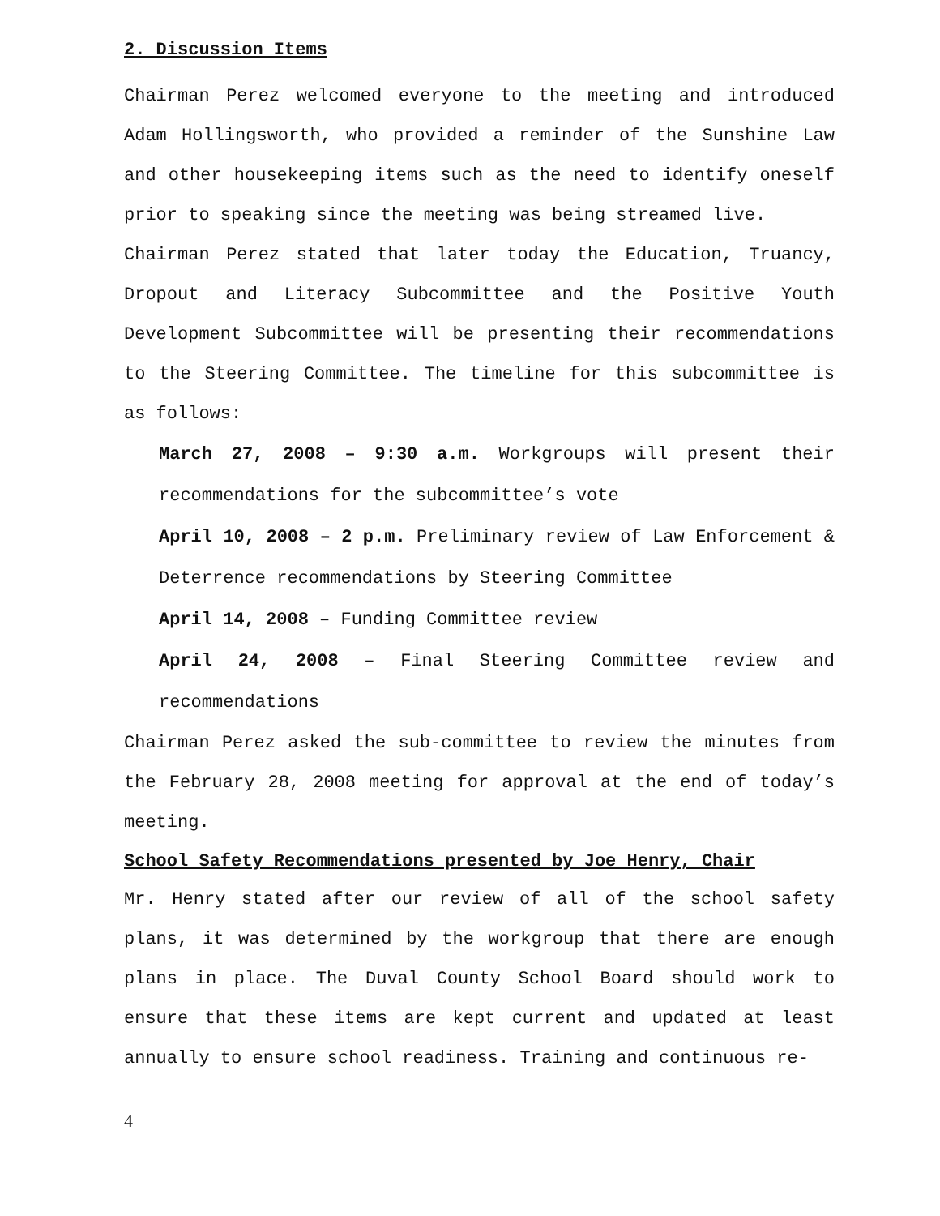2. Discussion Items
Chairman Perez welcomed everyone to the meeting and introduced Adam Hollingsworth, who provided a reminder of the Sunshine Law and other housekeeping items such as the need to identify oneself prior to speaking since the meeting was being streamed live.
Chairman Perez stated that later today the Education, Truancy, Dropout and Literacy Subcommittee and the Positive Youth Development Subcommittee will be presenting their recommendations to the Steering Committee. The timeline for this subcommittee is as follows:
March 27, 2008 – 9:30 a.m. Workgroups will present their recommendations for the subcommittee’s vote
April 10, 2008 – 2 p.m. Preliminary review of Law Enforcement & Deterrence recommendations by Steering Committee
April 14, 2008 – Funding Committee review
April 24, 2008 – Final Steering Committee review and recommendations
Chairman Perez asked the sub-committee to review the minutes from the February 28, 2008 meeting for approval at the end of today’s meeting.
School Safety Recommendations presented by Joe Henry, Chair
Mr. Henry stated after our review of all of the school safety plans, it was determined by the workgroup that there are enough plans in place. The Duval County School Board should work to ensure that these items are kept current and updated at least annually to ensure school readiness. Training and continuous re-
4